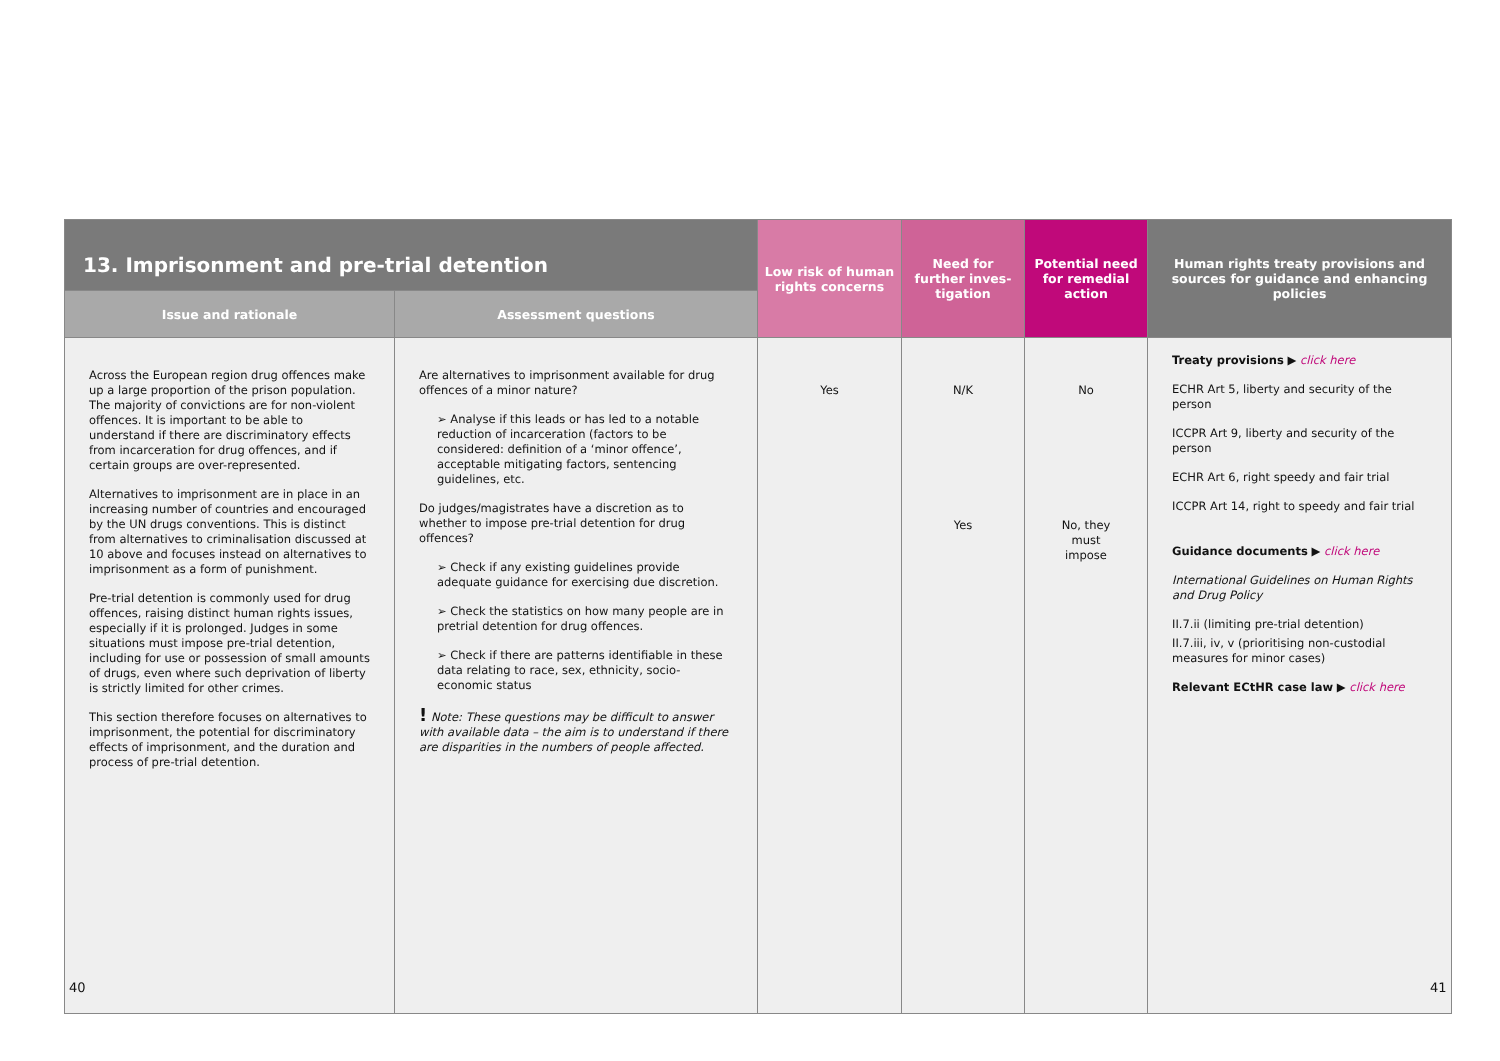| 13. Imprisonment and pre-trial detention | | Low risk of human rights concerns | Need for further inves-tigation | Potential need for remedial action | Human rights treaty provisions and sources for guidance and enhancing policies |
| --- | --- | --- | --- | --- | --- |
| Issue and rationale | Assessment questions | | | | |
| Across the European region drug offences make up a large proportion of the prison population. The majority of convictions are for non-violent offences. It is important to be able to understand if there are discriminatory effects from incarceration for drug offences, and if certain groups are over-represented. Alternatives to imprisonment are in place in an increasing number of countries and encouraged by the UN drugs conventions. This is distinct from alternatives to criminalisation discussed at 10 above and focuses instead on alternatives to imprisonment as a form of punishment. Pre-trial detention is commonly used for drug offences, raising distinct human rights issues, especially if it is prolonged. Judges in some situations must impose pre-trial detention, including for use or possession of small amounts of drugs, even where such deprivation of liberty is strictly limited for other crimes. This section therefore focuses on alternatives to imprisonment, the potential for discriminatory effects of imprisonment, and the duration and process of pre-trial detention. | Are alternatives to imprisonment available for drug offences of a minor nature? ➢ Analyse if this leads or has led to a notable reduction of incarceration (factors to be considered: definition of a ‘minor offence’, acceptable mitigating factors, sentencing guidelines, etc. Do judges/magistrates have a discretion as to whether to impose pre-trial detention for drug offences? ➢ Check if any existing guidelines provide adequate guidance for exercising due discretion. ➢ Check the statistics on how many people are in pretrial detention for drug offences. ➢ Check if there are patterns identifiable in these data relating to race, sex, ethnicity, socio-economic status ! Note: These questions may be difficult to answer with available data – the aim is to understand if there are disparities in the numbers of people affected. | Yes | N/K Yes | No No, they must impose | Treaty provisions ▶ click here ECHR Art 5, liberty and security of the person ICCPR Art 9, liberty and security of the person ECHR Art 6, right speedy and fair trial ICCPR Art 14, right to speedy and fair trial Guidance documents ▶ click here International Guidelines on Human Rights and Drug Policy II.7.ii (limiting pre-trial detention) II.7.iii, iv, v (prioritising non-custodial measures for minor cases) Relevant ECtHR case law ▶ click here |
40 41